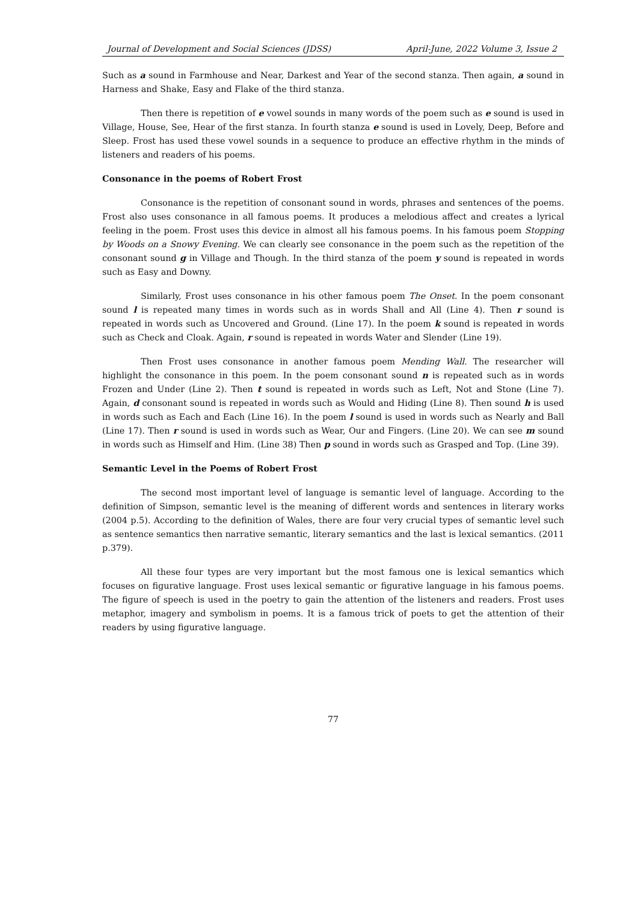Journal of Development and Social Sciences (JDSS) April-June, 2022 Volume 3, Issue 2
Such as a sound in Farmhouse and Near, Darkest and Year of the second stanza. Then again, a sound in Harness and Shake, Easy and Flake of the third stanza.
Then there is repetition of e vowel sounds in many words of the poem such as e sound is used in Village, House, See, Hear of the first stanza. In fourth stanza e sound is used in Lovely, Deep, Before and Sleep. Frost has used these vowel sounds in a sequence to produce an effective rhythm in the minds of listeners and readers of his poems.
Consonance in the poems of Robert Frost
Consonance is the repetition of consonant sound in words, phrases and sentences of the poems. Frost also uses consonance in all famous poems. It produces a melodious affect and creates a lyrical feeling in the poem. Frost uses this device in almost all his famous poems. In his famous poem Stopping by Woods on a Snowy Evening. We can clearly see consonance in the poem such as the repetition of the consonant sound g in Village and Though. In the third stanza of the poem y sound is repeated in words such as Easy and Downy.
Similarly, Frost uses consonance in his other famous poem The Onset. In the poem consonant sound l is repeated many times in words such as in words Shall and All (Line 4). Then r sound is repeated in words such as Uncovered and Ground. (Line 17). In the poem k sound is repeated in words such as Check and Cloak. Again, r sound is repeated in words Water and Slender (Line 19).
Then Frost uses consonance in another famous poem Mending Wall. The researcher will highlight the consonance in this poem. In the poem consonant sound n is repeated such as in words Frozen and Under (Line 2). Then t sound is repeated in words such as Left, Not and Stone (Line 7). Again, d consonant sound is repeated in words such as Would and Hiding (Line 8). Then sound h is used in words such as Each and Each (Line 16). In the poem l sound is used in words such as Nearly and Ball (Line 17). Then r sound is used in words such as Wear, Our and Fingers. (Line 20). We can see m sound in words such as Himself and Him. (Line 38) Then p sound in words such as Grasped and Top. (Line 39).
Semantic Level in the Poems of Robert Frost
The second most important level of language is semantic level of language. According to the definition of Simpson, semantic level is the meaning of different words and sentences in literary works (2004 p.5). According to the definition of Wales, there are four very crucial types of semantic level such as sentence semantics then narrative semantic, literary semantics and the last is lexical semantics. (2011 p.379).
All these four types are very important but the most famous one is lexical semantics which focuses on figurative language. Frost uses lexical semantic or figurative language in his famous poems. The figure of speech is used in the poetry to gain the attention of the listeners and readers. Frost uses metaphor, imagery and symbolism in poems. It is a famous trick of poets to get the attention of their readers by using figurative language.
77